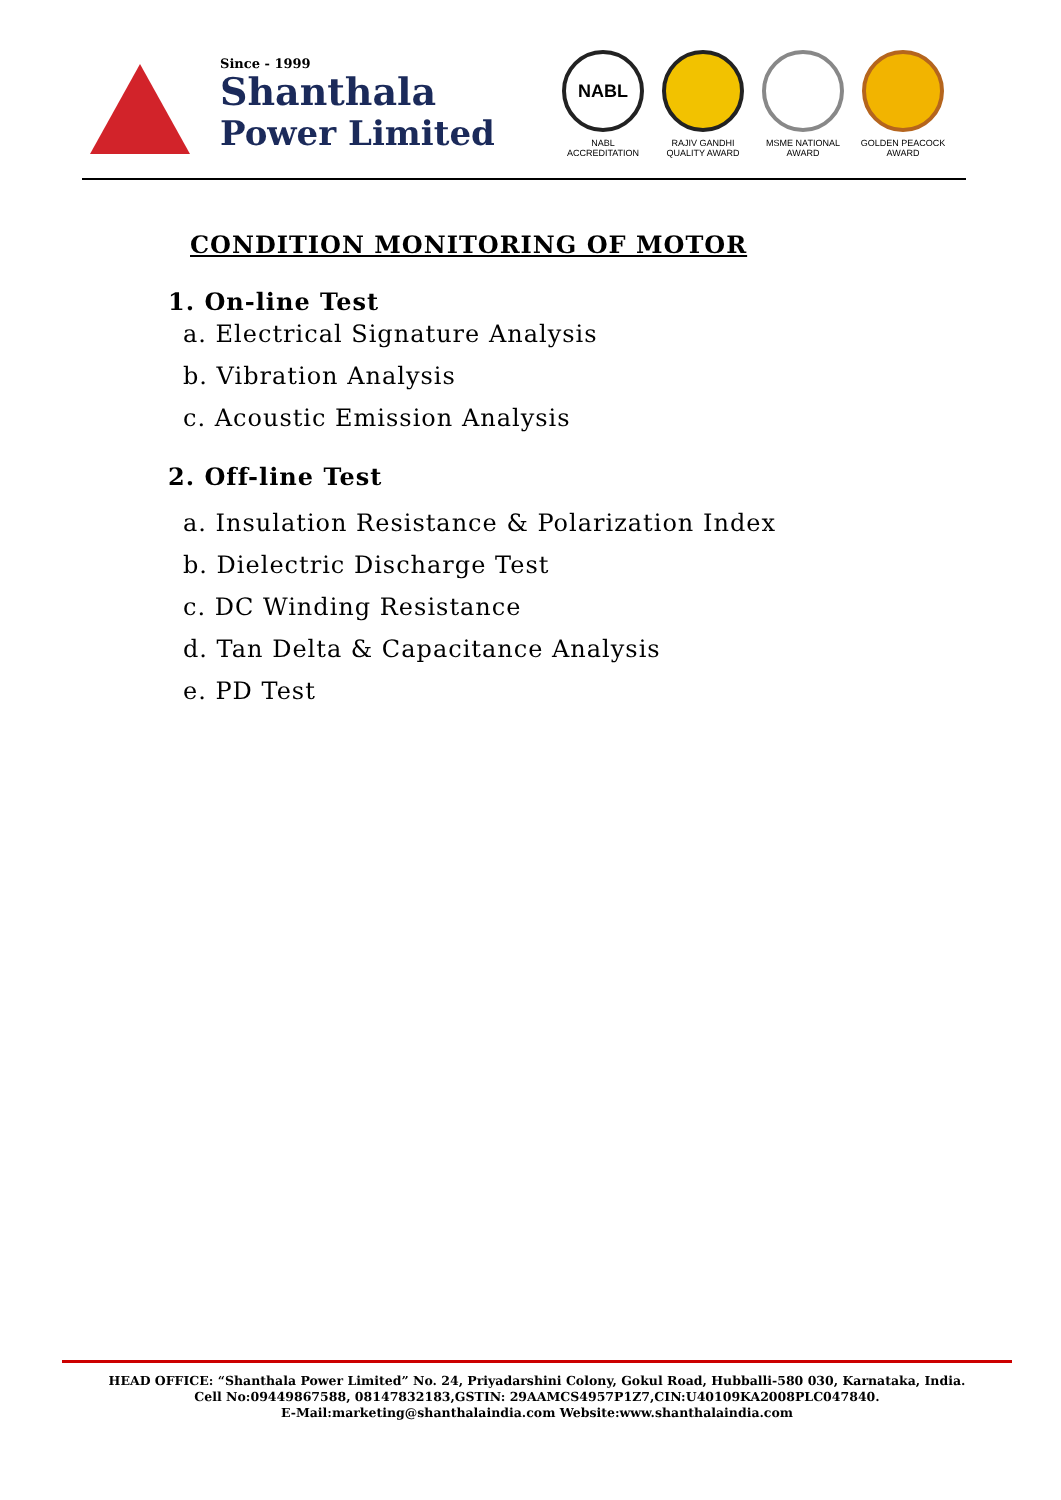Since - 1999
Shanthala
Power Limited
NABL
NABL
ACCREDITATION
RAJIV GANDHI
QUALITY AWARD
MSME NATIONAL
AWARD
GOLDEN PEACOCK
AWARD
CONDITION MONITORING OF MOTOR
1. On-line Test
a. Electrical Signature Analysis
b. Vibration Analysis
c. Acoustic Emission Analysis
2. Off-line Test
a. Insulation Resistance & Polarization Index
b. Dielectric Discharge Test
c. DC Winding Resistance
d. Tan Delta & Capacitance Analysis
e. PD Test
HEAD OFFICE: “Shanthala Power Limited” No. 24, Priyadarshini Colony, Gokul Road, Hubballi-580 030, Karnataka, India.
Cell No:09449867588, 08147832183,GSTIN: 29AAMCS4957P1Z7,CIN:U40109KA2008PLC047840.
E-Mail:marketing@shanthalaindia.com Website:www.shanthalaindia.com